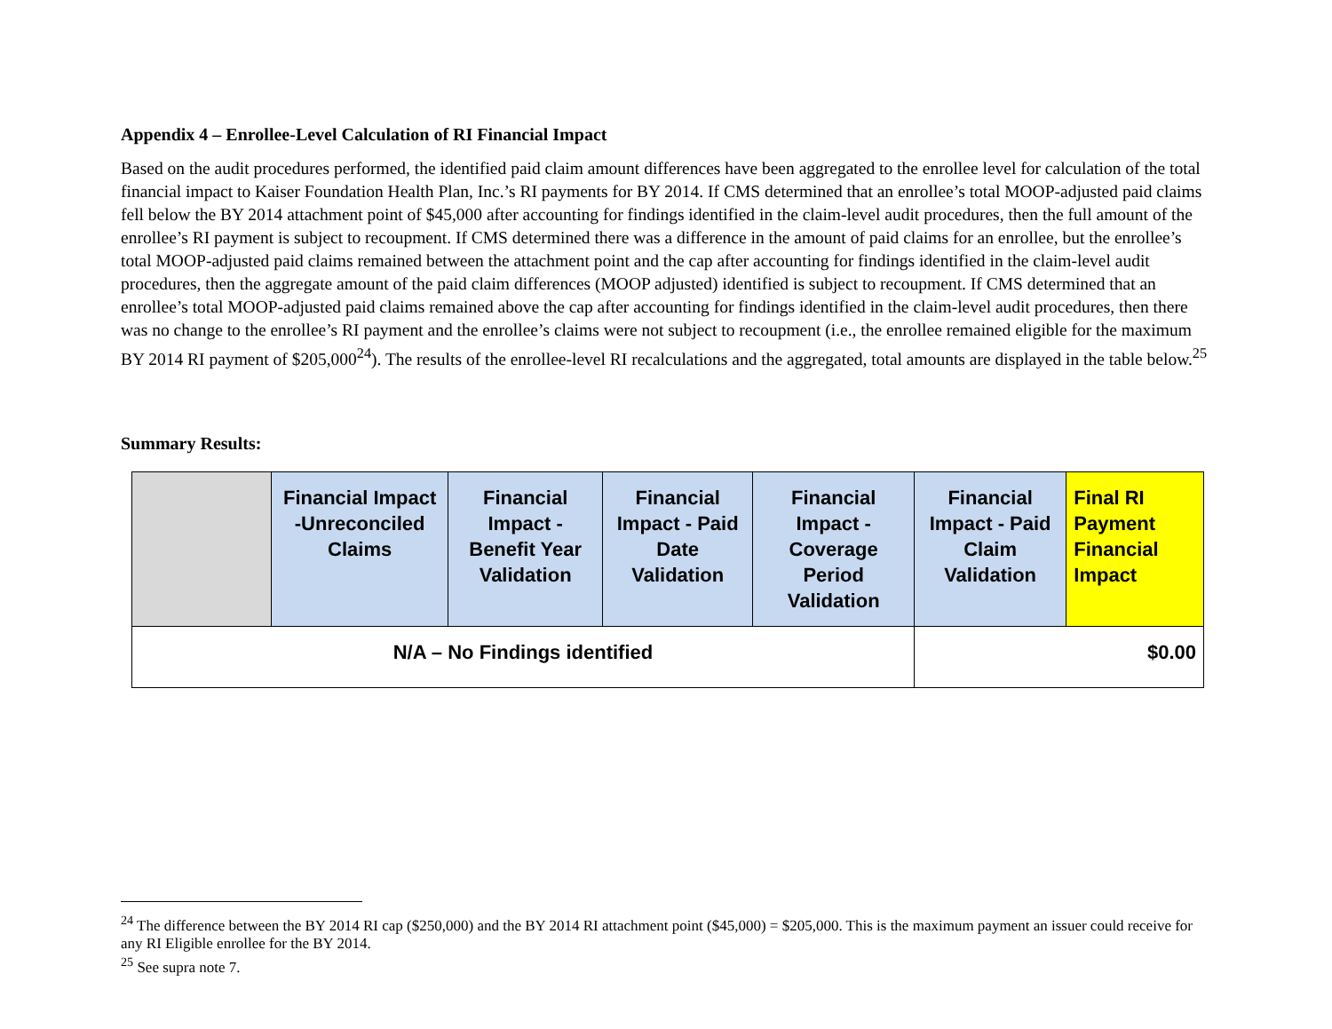Appendix 4 – Enrollee-Level Calculation of RI Financial Impact
Based on the audit procedures performed, the identified paid claim amount differences have been aggregated to the enrollee level for calculation of the total financial impact to Kaiser Foundation Health Plan, Inc.’s RI payments for BY 2014. If CMS determined that an enrollee’s total MOOP-adjusted paid claims fell below the BY 2014 attachment point of $45,000 after accounting for findings identified in the claim-level audit procedures, then the full amount of the enrollee’s RI payment is subject to recoupment. If CMS determined there was a difference in the amount of paid claims for an enrollee, but the enrollee’s total MOOP-adjusted paid claims remained between the attachment point and the cap after accounting for findings identified in the claim-level audit procedures, then the aggregate amount of the paid claim differences (MOOP adjusted) identified is subject to recoupment. If CMS determined that an enrollee’s total MOOP-adjusted paid claims remained above the cap after accounting for findings identified in the claim-level audit procedures, then there was no change to the enrollee’s RI payment and the enrollee’s claims were not subject to recoupment (i.e., the enrollee remained eligible for the maximum BY 2014 RI payment of $205,000<sup>24</sup>). The results of the enrollee-level RI recalculations and the aggregated, total amounts are displayed in the table below.<sup>25</sup>
Summary Results:
| | Financial Impact -Unreconciled Claims | Financial Impact - Benefit Year Validation | Financial Impact - Paid Date Validation | Financial Impact - Coverage Period Validation | Financial Impact - Paid Claim Validation | Final RI Payment Financial Impact |
| --- | --- | --- | --- | --- | --- | --- |
| N/A – No Findings identified | | | | | $0.00 | |
<sup>24</sup> The difference between the BY 2014 RI cap ($250,000) and the BY 2014 RI attachment point ($45,000) = $205,000. This is the maximum payment an issuer could receive for any RI Eligible enrollee for the BY 2014.
<sup>25</sup> See supra note 7.